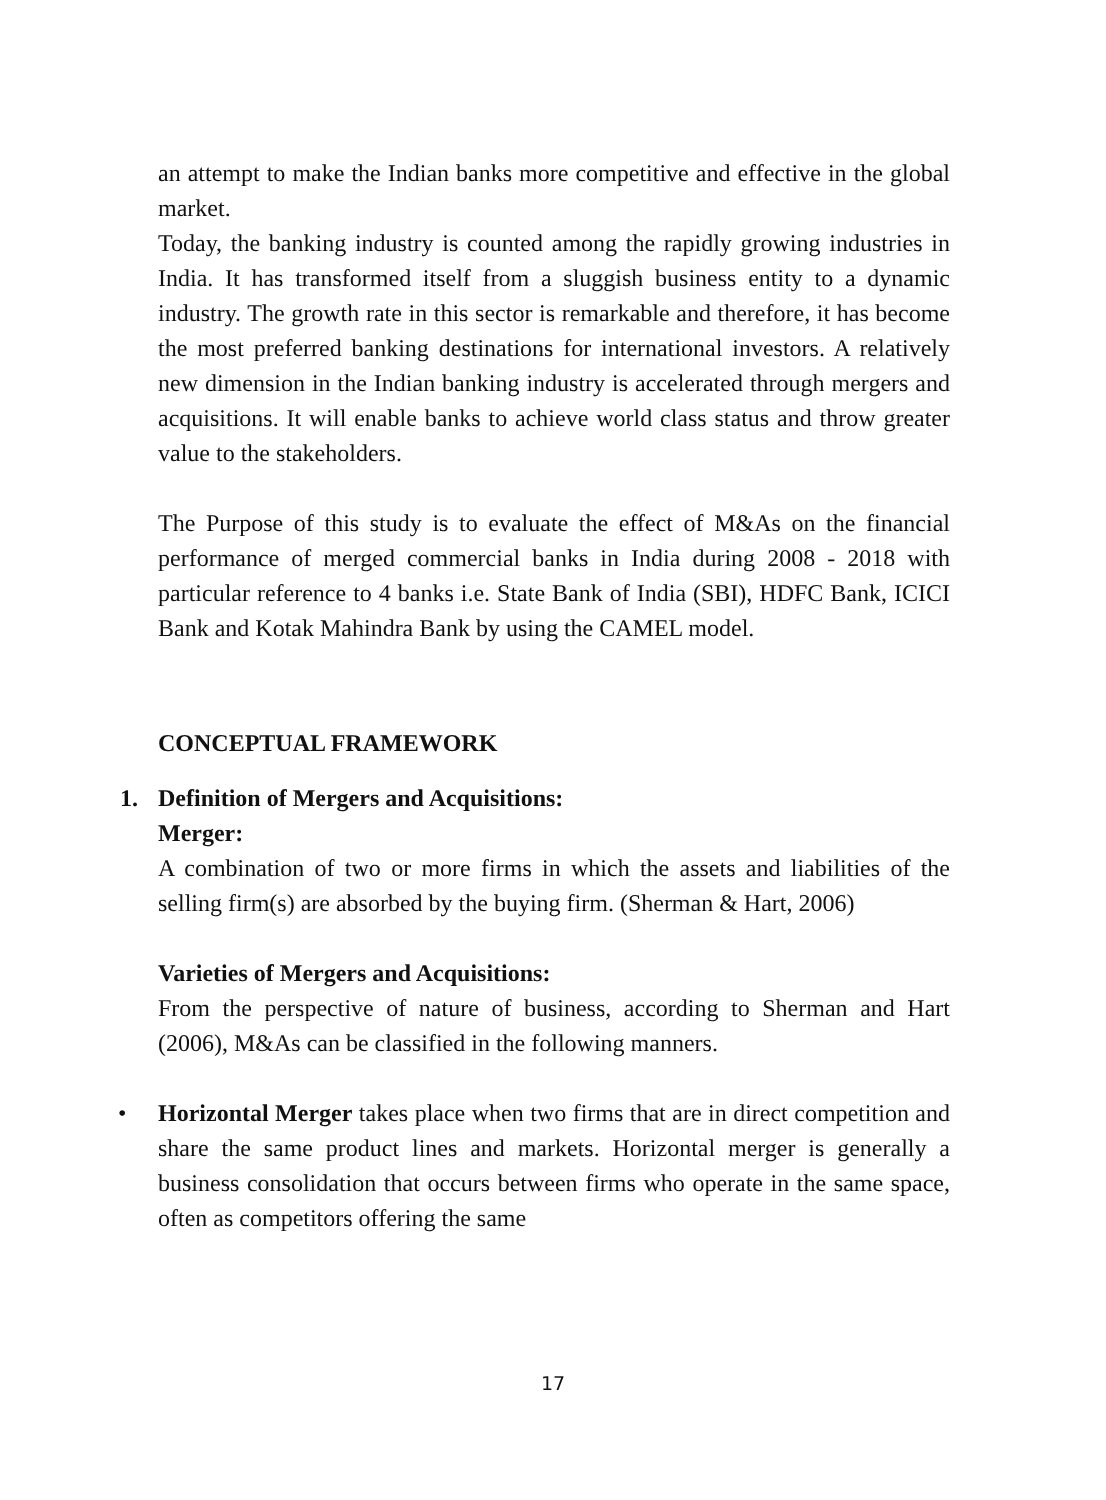an attempt to make the Indian banks more competitive and effective in the global market.
Today, the banking industry is counted among the rapidly growing industries in India. It has transformed itself from a sluggish business entity to a dynamic industry. The growth rate in this sector is remarkable and therefore, it has become the most preferred banking destinations for international investors. A relatively new dimension in the Indian banking industry is accelerated through mergers and acquisitions. It will enable banks to achieve world class status and throw greater value to the stakeholders.
The Purpose of this study is to evaluate the effect of M&As on the financial performance of merged commercial banks in India during 2008 - 2018 with particular reference to 4 banks i.e. State Bank of India (SBI), HDFC Bank, ICICI Bank and Kotak Mahindra Bank by using the CAMEL model.
CONCEPTUAL FRAMEWORK
1. Definition of Mergers and Acquisitions:
Merger:
A combination of two or more firms in which the assets and liabilities of the selling firm(s) are absorbed by the buying firm. (Sherman & Hart, 2006)
Varieties of Mergers and Acquisitions:
From the perspective of nature of business, according to Sherman and Hart (2006), M&As can be classified in the following manners.
• Horizontal Merger takes place when two firms that are in direct competition and share the same product lines and markets. Horizontal merger is generally a business consolidation that occurs between firms who operate in the same space, often as competitors offering the same
17